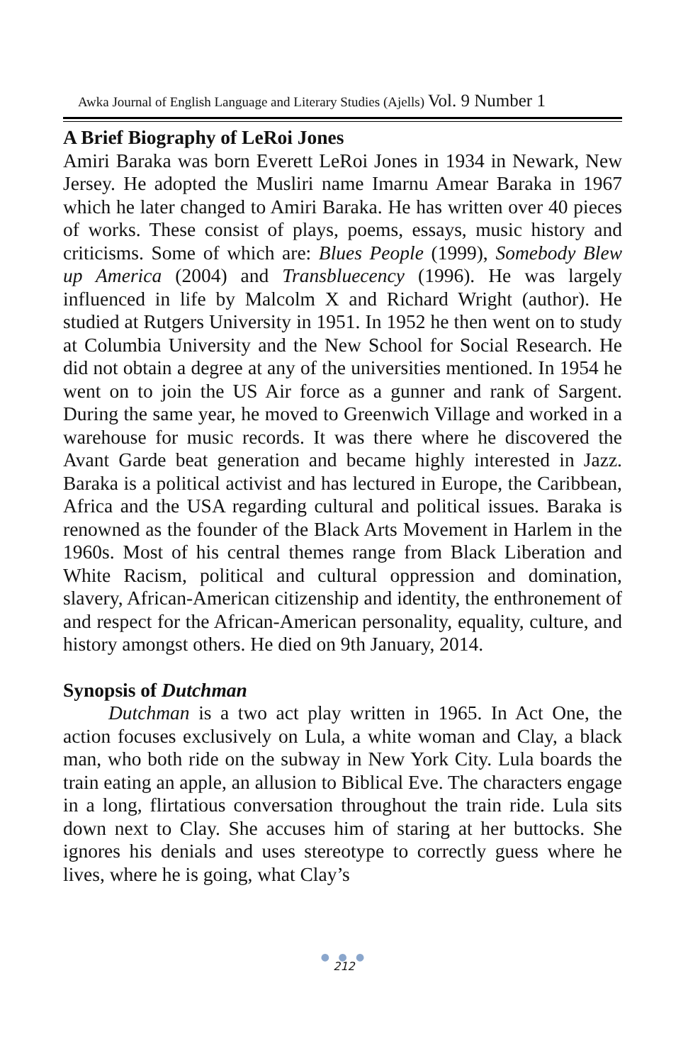Awka Journal of English Language and Literary Studies (Ajells) Vol. 9 Number 1
A Brief Biography of LeRoi Jones
Amiri Baraka was born Everett LeRoi Jones in 1934 in Newark, New Jersey. He adopted the Musliri name Imarnu Amear Baraka in 1967 which he later changed to Amiri Baraka. He has written over 40 pieces of works. These consist of plays, poems, essays, music history and criticisms. Some of which are: Blues People (1999), Somebody Blew up America (2004) and Transbluecency (1996). He was largely influenced in life by Malcolm X and Richard Wright (author). He studied at Rutgers University in 1951. In 1952 he then went on to study at Columbia University and the New School for Social Research. He did not obtain a degree at any of the universities mentioned. In 1954 he went on to join the US Air force as a gunner and rank of Sargent. During the same year, he moved to Greenwich Village and worked in a warehouse for music records. It was there where he discovered the Avant Garde beat generation and became highly interested in Jazz. Baraka is a political activist and has lectured in Europe, the Caribbean, Africa and the USA regarding cultural and political issues. Baraka is renowned as the founder of the Black Arts Movement in Harlem in the 1960s. Most of his central themes range from Black Liberation and White Racism, political and cultural oppression and domination, slavery, African-American citizenship and identity, the enthronement of and respect for the African-American personality, equality, culture, and history amongst others. He died on 9th January, 2014.
Synopsis of Dutchman
Dutchman is a two act play written in 1965. In Act One, the action focuses exclusively on Lula, a white woman and Clay, a black man, who both ride on the subway in New York City. Lula boards the train eating an apple, an allusion to Biblical Eve. The characters engage in a long, flirtatious conversation throughout the train ride. Lula sits down next to Clay. She accuses him of staring at her buttocks. She ignores his denials and uses stereotype to correctly guess where he lives, where he is going, what Clay’s
● ● ●
212